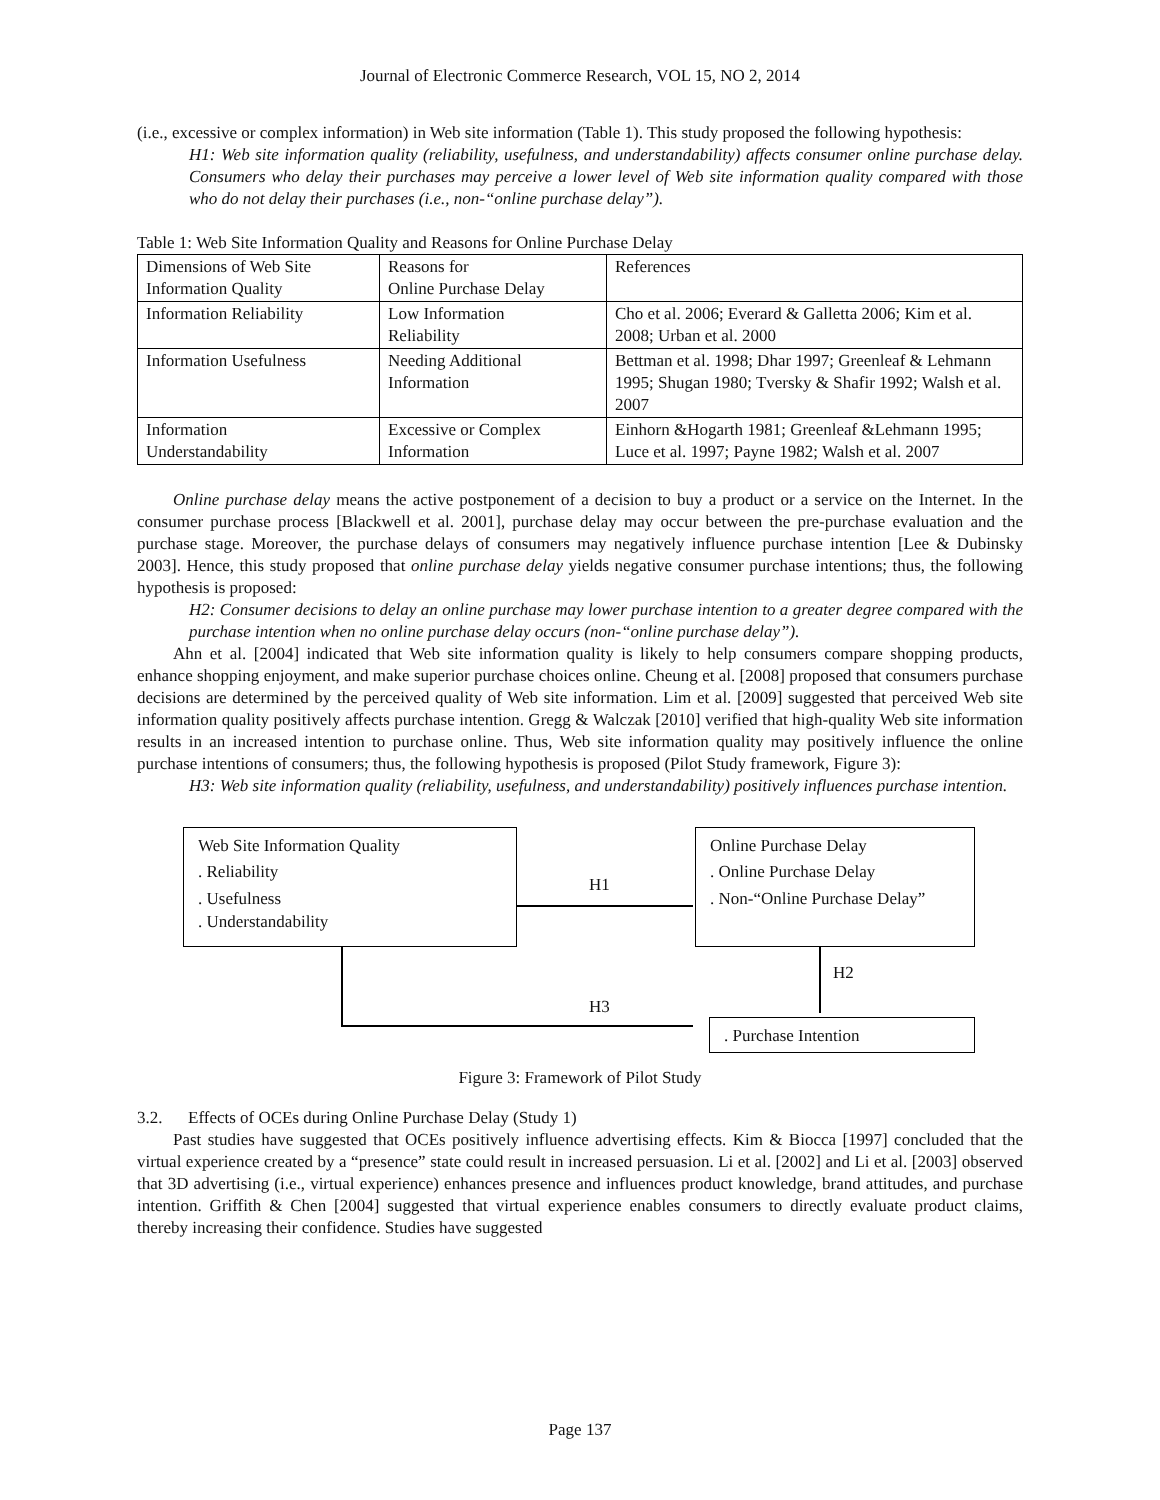Journal of Electronic Commerce Research, VOL 15, NO 2, 2014
(i.e., excessive or complex information) in Web site information (Table 1). This study proposed the following hypothesis:
H1: Web site information quality (reliability, usefulness, and understandability) affects consumer online purchase delay. Consumers who delay their purchases may perceive a lower level of Web site information quality compared with those who do not delay their purchases (i.e., non-“online purchase delay”).
Table 1: Web Site Information Quality and Reasons for Online Purchase Delay
| Dimensions of Web Site Information Quality | Reasons for Online Purchase Delay | References |
| Information Reliability | Low Information Reliability | Cho et al. 2006; Everard & Galletta 2006; Kim et al. 2008; Urban et al. 2000 |
| Information Usefulness | Needing Additional Information | Bettman et al. 1998; Dhar 1997; Greenleaf & Lehmann 1995; Shugan 1980; Tversky & Shafir 1992; Walsh et al. 2007 |
| Information Understandability | Excessive or Complex Information | Einhorn &Hogarth 1981; Greenleaf &Lehmann 1995; Luce et al. 1997; Payne 1982; Walsh et al. 2007 |
Online purchase delay means the active postponement of a decision to buy a product or a service on the Internet. In the consumer purchase process [Blackwell et al. 2001], purchase delay may occur between the pre-purchase evaluation and the purchase stage. Moreover, the purchase delays of consumers may negatively influence purchase intention [Lee & Dubinsky 2003]. Hence, this study proposed that online purchase delay yields negative consumer purchase intentions; thus, the following hypothesis is proposed:
H2: Consumer decisions to delay an online purchase may lower purchase intention to a greater degree compared with the purchase intention when no online purchase delay occurs (non-“online purchase delay”).
Ahn et al. [2004] indicated that Web site information quality is likely to help consumers compare shopping products, enhance shopping enjoyment, and make superior purchase choices online. Cheung et al. [2008] proposed that consumers purchase decisions are determined by the perceived quality of Web site information. Lim et al. [2009] suggested that perceived Web site information quality positively affects purchase intention. Gregg & Walczak [2010] verified that high-quality Web site information results in an increased intention to purchase online. Thus, Web site information quality may positively influence the online purchase intentions of consumers; thus, the following hypothesis is proposed (Pilot Study framework, Figure 3):
H3: Web site information quality (reliability, usefulness, and understandability) positively influences purchase intention.
Web Site Information Quality
. Reliability
. Usefulness
. Understandability
Online Purchase Delay
. Online Purchase Delay
. Non-“Online Purchase Delay”
. Purchase Intention
H1
H2
H3
Figure 3: Framework of Pilot Study
3.2. Effects of OCEs during Online Purchase Delay (Study 1)
Past studies have suggested that OCEs positively influence advertising effects. Kim & Biocca [1997] concluded that the virtual experience created by a “presence” state could result in increased persuasion. Li et al. [2002] and Li et al. [2003] observed that 3D advertising (i.e., virtual experience) enhances presence and influences product knowledge, brand attitudes, and purchase intention. Griffith & Chen [2004] suggested that virtual experience enables consumers to directly evaluate product claims, thereby increasing their confidence. Studies have suggested
Page 137